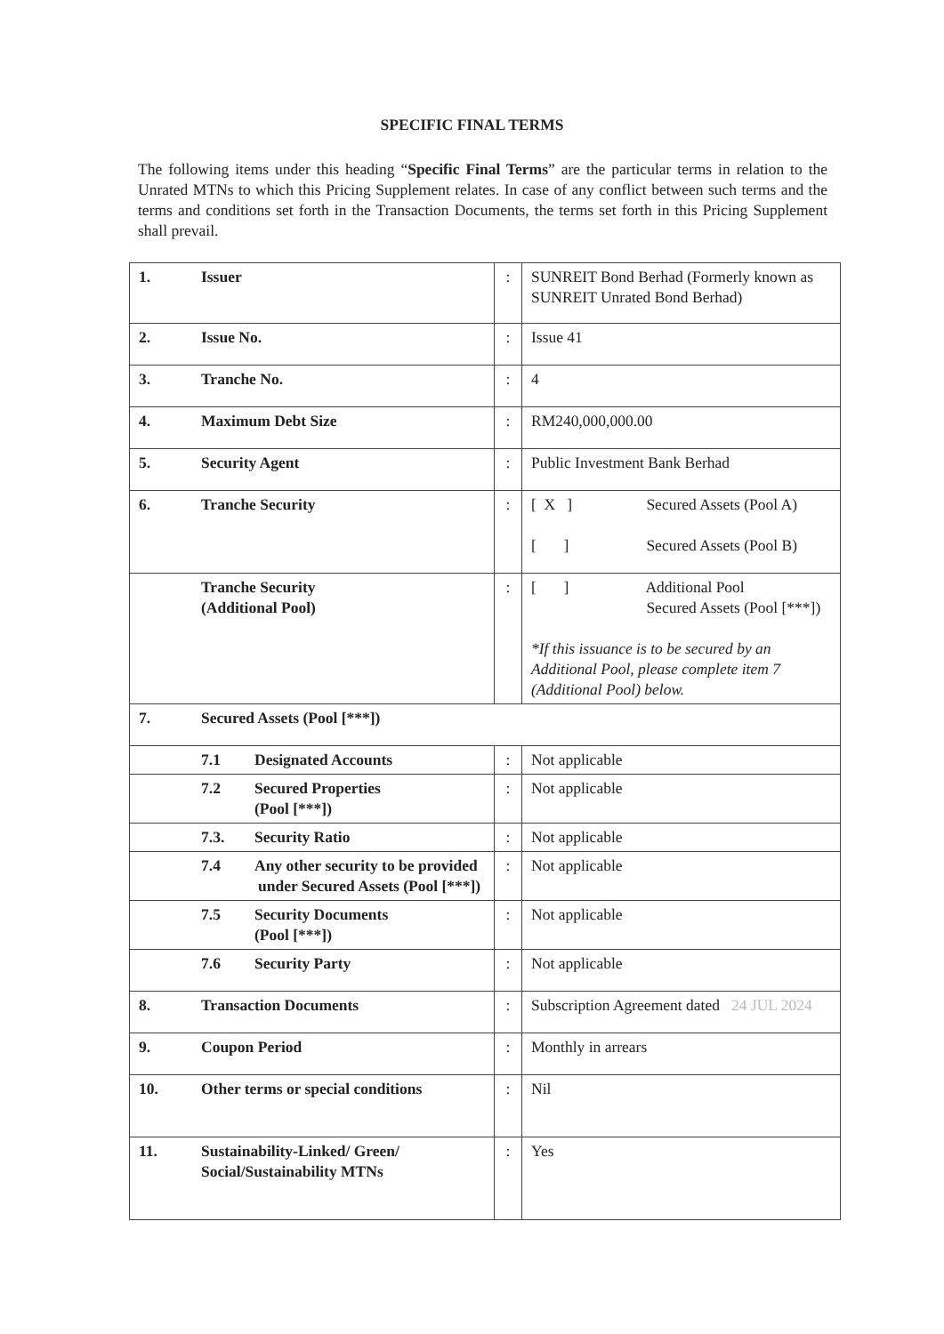SPECIFIC FINAL TERMS
The following items under this heading “Specific Final Terms” are the particular terms in relation to the Unrated MTNs to which this Pricing Supplement relates. In case of any conflict between such terms and the terms and conditions set forth in the Transaction Documents, the terms set forth in this Pricing Supplement shall prevail.
| 1. | Issuer | : | SUNREIT Bond Berhad (Formerly known as SUNREIT Unrated Bond Berhad) |
| 2. | Issue No. | : | Issue 41 |
| 3. | Tranche No. | : | 4 |
| 4. | Maximum Debt Size | : | RM240,000,000.00 |
| 5. | Security Agent | : | Public Investment Bank Berhad |
| 6. | Tranche Security | : | [ X ] Secured Assets (Pool A) [ ] Secured Assets (Pool B) |
| | Tranche Security (Additional Pool) | : | [ ] Additional Pool Secured Assets (Pool [***]) *If this issuance is to be secured by an Additional Pool, please complete item 7 (Additional Pool) below. |
| 7. | Secured Assets (Pool [***]) | | |
| | 7.1 Designated Accounts | : | Not applicable |
| | 7.2 Secured Properties (Pool [***]) | : | Not applicable |
| | 7.3. Security Ratio | : | Not applicable |
| | 7.4 Any other security to be provided under Secured Assets (Pool [***]) | : | Not applicable |
| | 7.5 Security Documents (Pool [***]) | : | Not applicable |
| | 7.6 Security Party | : | Not applicable |
| 8. | Transaction Documents | : | Subscription Agreement dated 24 JUL 2024 |
| 9. | Coupon Period | : | Monthly in arrears |
| 10. | Other terms or special conditions | : | Nil |
| 11. | Sustainability-Linked/ Green/ Social/Sustainability MTNs | : | Yes |